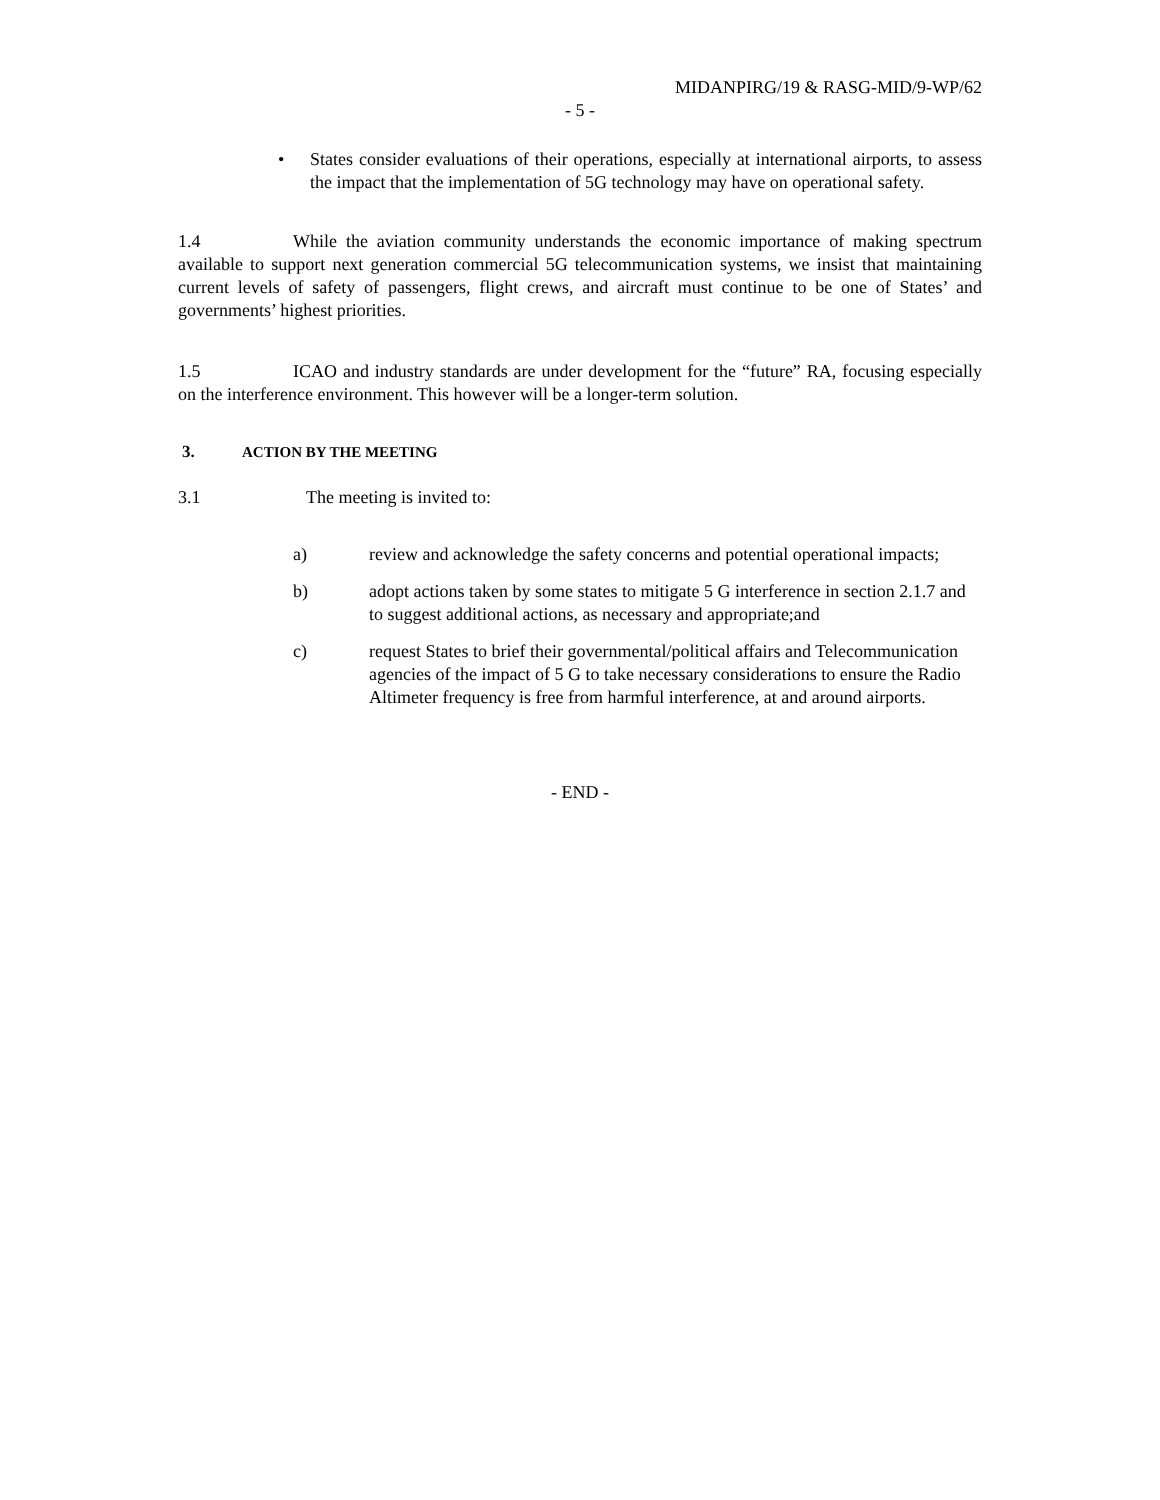MIDANPIRG/19 & RASG-MID/9-WP/62
- 5 -
• States consider evaluations of their operations, especially at international airports, to assess the impact that the implementation of 5G technology may have on operational safety.
1.4 While the aviation community understands the economic importance of making spectrum available to support next generation commercial 5G telecommunication systems, we insist that maintaining current levels of safety of passengers, flight crews, and aircraft must continue to be one of States’ and governments’ highest priorities.
1.5 ICAO and industry standards are under development for the “future” RA, focusing especially on the interference environment. This however will be a longer-term solution.
3. ACTION BY THE MEETING
3.1 The meeting is invited to:
a) review and acknowledge the safety concerns and potential operational impacts;
b) adopt actions taken by some states to mitigate 5 G interference in section 2.1.7 and to suggest additional actions, as necessary and appropriate;and
c) request States to brief their governmental/political affairs and Telecommunication agencies of the impact of 5 G to take necessary considerations to ensure the Radio Altimeter frequency is free from harmful interference, at and around airports.
- END -